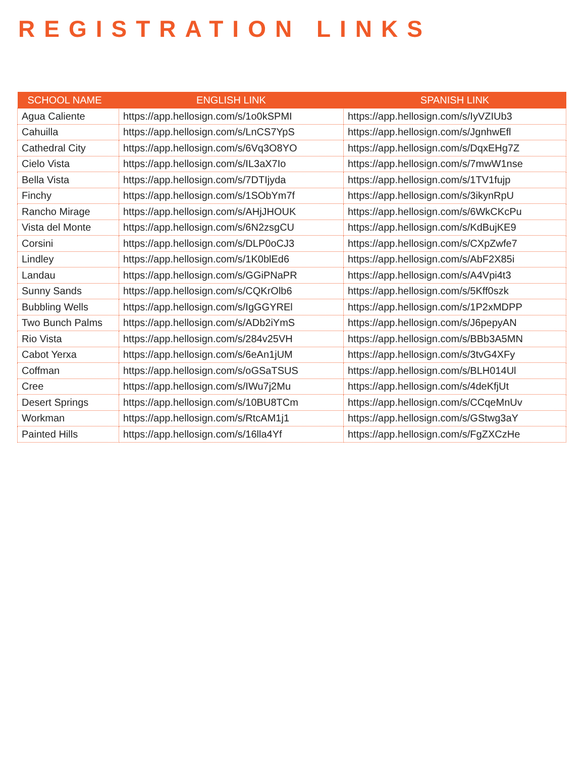REGISTRATION LINKS
| SCHOOL NAME | ENGLISH LINK | SPANISH LINK |
| --- | --- | --- |
| Agua Caliente | https://app.hellosign.com/s/1o0kSPMI | https://app.hellosign.com/s/IyVZIUb3 |
| Cahuilla | https://app.hellosign.com/s/LnCS7YpS | https://app.hellosign.com/s/JgnhwEfl |
| Cathedral City | https://app.hellosign.com/s/6Vq3O8YO | https://app.hellosign.com/s/DqxEHg7Z |
| Cielo Vista | https://app.hellosign.com/s/IL3aX7Io | https://app.hellosign.com/s/7mwW1nse |
| Bella Vista | https://app.hellosign.com/s/7DTIjyda | https://app.hellosign.com/s/1TV1fujp |
| Finchy | https://app.hellosign.com/s/1SObYm7f | https://app.hellosign.com/s/3ikynRpU |
| Rancho Mirage | https://app.hellosign.com/s/AHjJHOUK | https://app.hellosign.com/s/6WkCKcPu |
| Vista del Monte | https://app.hellosign.com/s/6N2zsgCU | https://app.hellosign.com/s/KdBujKE9 |
| Corsini | https://app.hellosign.com/s/DLP0oCJ3 | https://app.hellosign.com/s/CXpZwfe7 |
| Lindley | https://app.hellosign.com/s/1K0blEd6 | https://app.hellosign.com/s/AbF2X85i |
| Landau | https://app.hellosign.com/s/GGiPNaPR | https://app.hellosign.com/s/A4Vpi4t3 |
| Sunny Sands | https://app.hellosign.com/s/CQKrOlb6 | https://app.hellosign.com/s/5Kff0szk |
| Bubbling Wells | https://app.hellosign.com/s/IgGGYREl | https://app.hellosign.com/s/1P2xMDPP |
| Two Bunch Palms | https://app.hellosign.com/s/ADb2iYmS | https://app.hellosign.com/s/J6pepyAN |
| Rio Vista | https://app.hellosign.com/s/284v25VH | https://app.hellosign.com/s/BBb3A5MN |
| Cabot Yerxa | https://app.hellosign.com/s/6eAn1jUM | https://app.hellosign.com/s/3tvG4XFy |
| Coffman | https://app.hellosign.com/s/oGSaTSUS | https://app.hellosign.com/s/BLH014Ul |
| Cree | https://app.hellosign.com/s/IWu7j2Mu | https://app.hellosign.com/s/4deKfjUt |
| Desert Springs | https://app.hellosign.com/s/10BU8TCm | https://app.hellosign.com/s/CCqeMnUv |
| Workman | https://app.hellosign.com/s/RtcAM1j1 | https://app.hellosign.com/s/GStwg3aY |
| Painted Hills | https://app.hellosign.com/s/16lla4Yf | https://app.hellosign.com/s/FgZXCzHe |